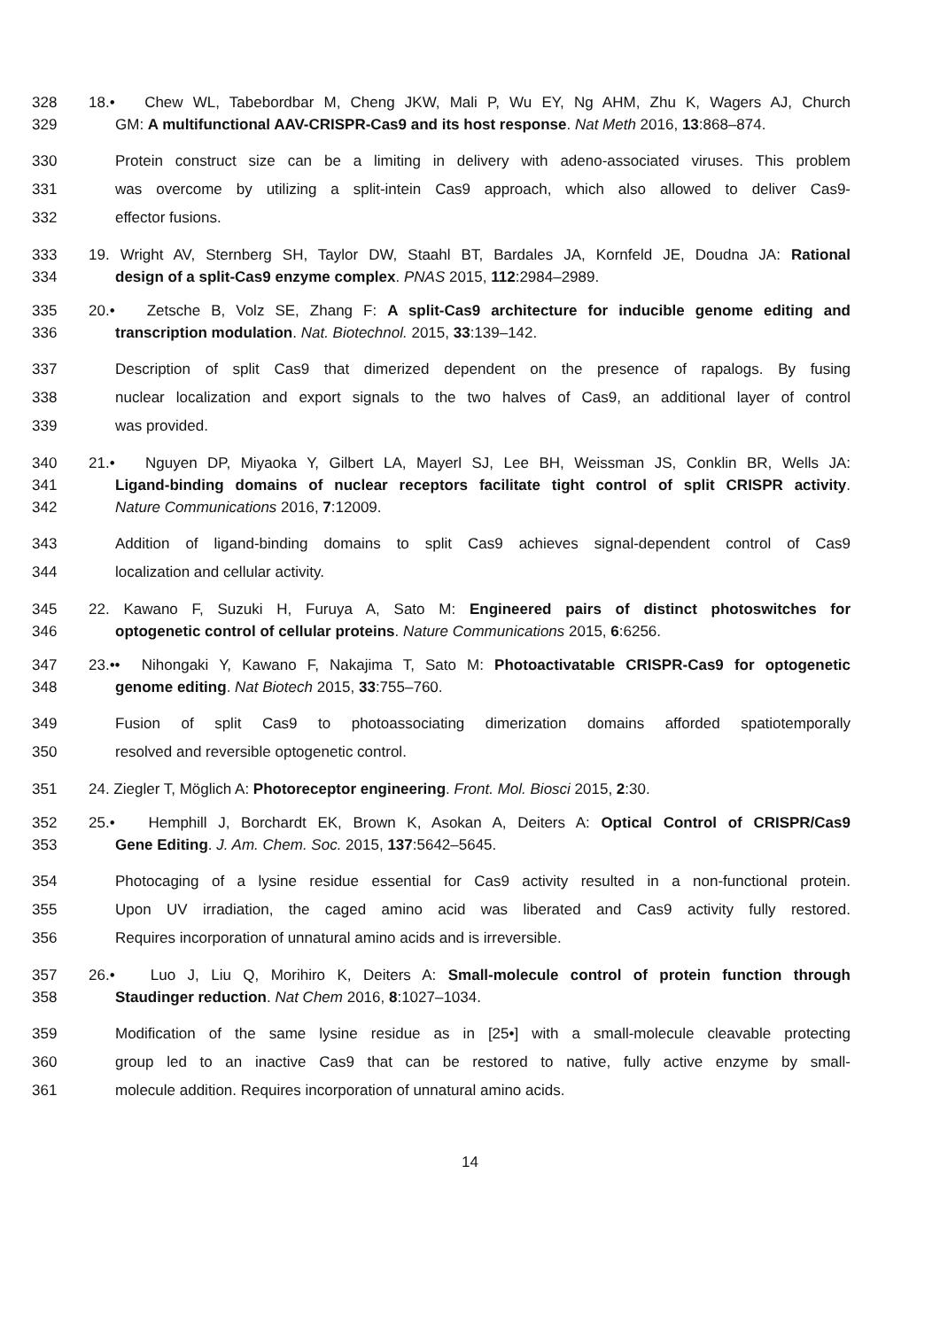328 18.• Chew WL, Tabebordbar M, Cheng JKW, Mali P, Wu EY, Ng AHM, Zhu K, Wagers AJ, Church
329 GM: A multifunctional AAV-CRISPR-Cas9 and its host response. Nat Meth 2016, 13:868–874.
330 Protein construct size can be a limiting in delivery with adeno-associated viruses. This problem
331 was overcome by utilizing a split-intein Cas9 approach, which also allowed to deliver Cas9-
332 effector fusions.
333 19. Wright AV, Sternberg SH, Taylor DW, Staahl BT, Bardales JA, Kornfeld JE, Doudna JA: Rational
334 design of a split-Cas9 enzyme complex. PNAS 2015, 112:2984–2989.
335 20.• Zetsche B, Volz SE, Zhang F: A split-Cas9 architecture for inducible genome editing and
336 transcription modulation. Nat. Biotechnol. 2015, 33:139–142.
337 Description of split Cas9 that dimerized dependent on the presence of rapalogs. By fusing
338 nuclear localization and export signals to the two halves of Cas9, an additional layer of control
339 was provided.
340 21.• Nguyen DP, Miyaoka Y, Gilbert LA, Mayerl SJ, Lee BH, Weissman JS, Conklin BR, Wells JA:
341 Ligand-binding domains of nuclear receptors facilitate tight control of split CRISPR activity.
342 Nature Communications 2016, 7:12009.
343 Addition of ligand-binding domains to split Cas9 achieves signal-dependent control of Cas9
344 localization and cellular activity.
345 22. Kawano F, Suzuki H, Furuya A, Sato M: Engineered pairs of distinct photoswitches for
346 optogenetic control of cellular proteins. Nature Communications 2015, 6:6256.
347 23.•• Nihongaki Y, Kawano F, Nakajima T, Sato M: Photoactivatable CRISPR-Cas9 for optogenetic
348 genome editing. Nat Biotech 2015, 33:755–760.
349 Fusion of split Cas9 to photoassociating dimerization domains afforded spatiotemporally
350 resolved and reversible optogenetic control.
351 24. Ziegler T, Möglich A: Photoreceptor engineering. Front. Mol. Biosci 2015, 2:30.
352 25.• Hemphill J, Borchardt EK, Brown K, Asokan A, Deiters A: Optical Control of CRISPR/Cas9
353 Gene Editing. J. Am. Chem. Soc. 2015, 137:5642–5645.
354 Photocaging of a lysine residue essential for Cas9 activity resulted in a non-functional protein.
355 Upon UV irradiation, the caged amino acid was liberated and Cas9 activity fully restored.
356 Requires incorporation of unnatural amino acids and is irreversible.
357 26.• Luo J, Liu Q, Morihiro K, Deiters A: Small-molecule control of protein function through
358 Staudinger reduction. Nat Chem 2016, 8:1027–1034.
359 Modification of the same lysine residue as in [25•] with a small-molecule cleavable protecting
360 group led to an inactive Cas9 that can be restored to native, fully active enzyme by small-
361 molecule addition. Requires incorporation of unnatural amino acids.
14